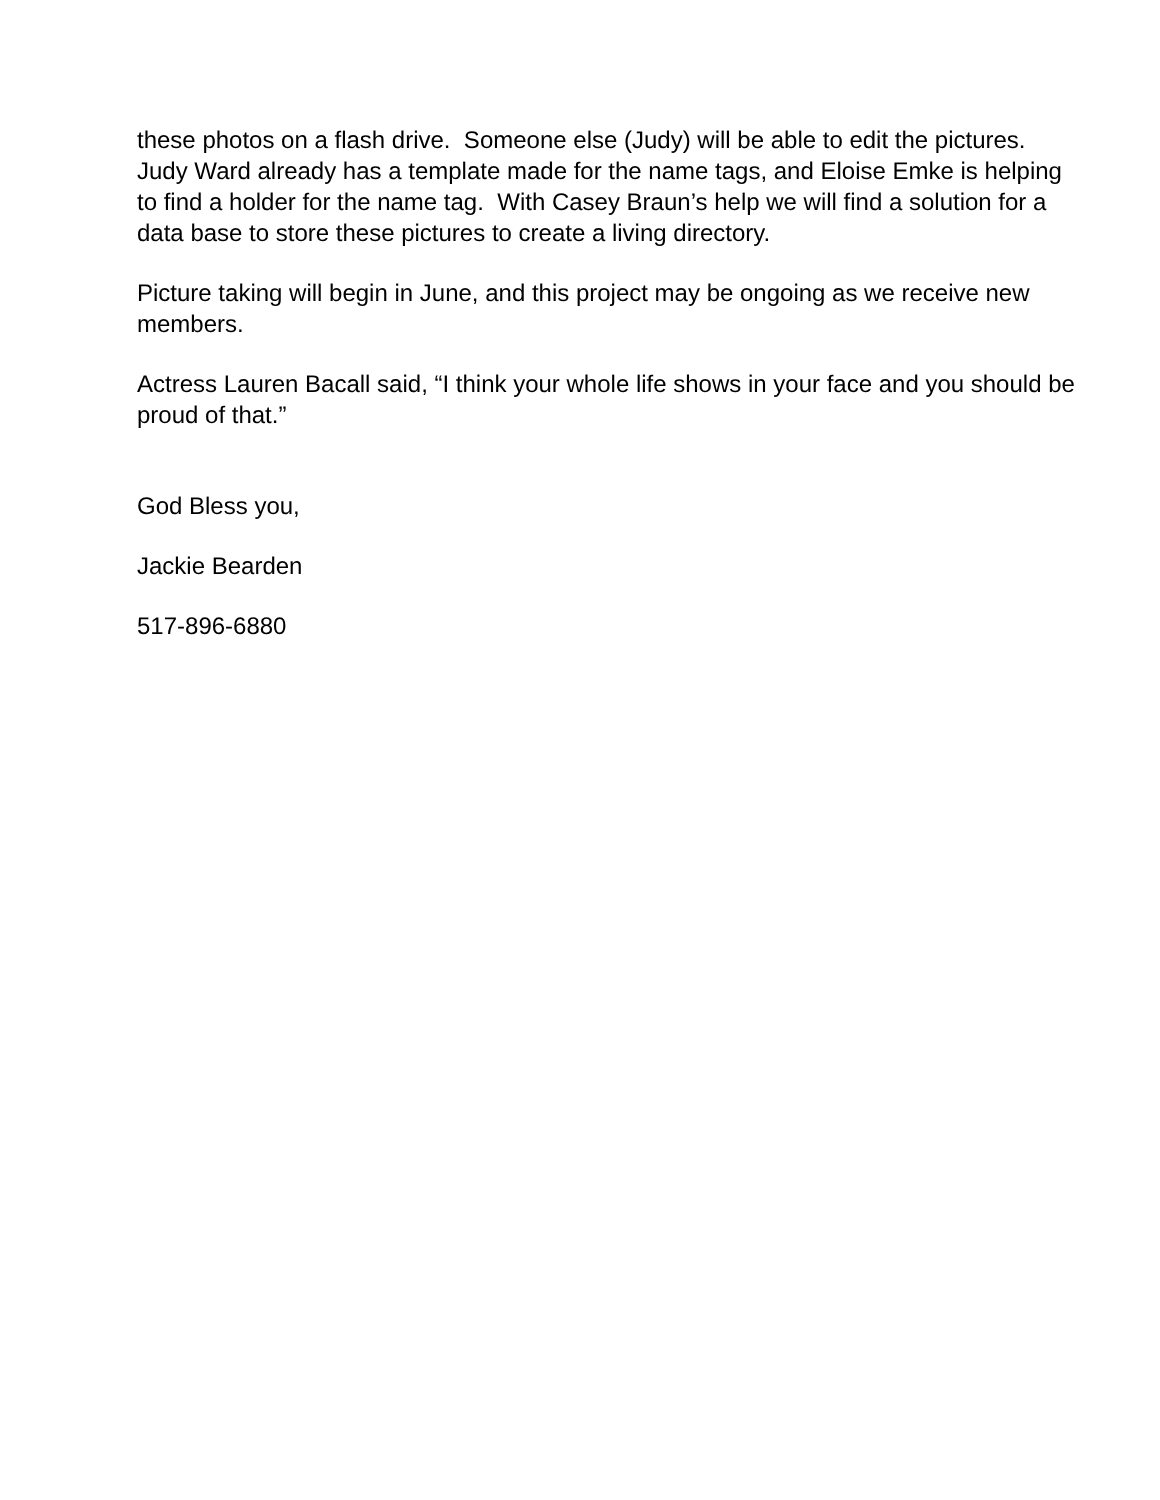these photos on a flash drive. Someone else (Judy) will be able to edit the pictures. Judy Ward already has a template made for the name tags, and Eloise Emke is helping to find a holder for the name tag. With Casey Braun’s help we will find a solution for a data base to store these pictures to create a living directory.
Picture taking will begin in June, and this project may be ongoing as we receive new members.
Actress Lauren Bacall said, “I think your whole life shows in your face and you should be proud of that.”
God Bless you,
Jackie Bearden
517-896-6880